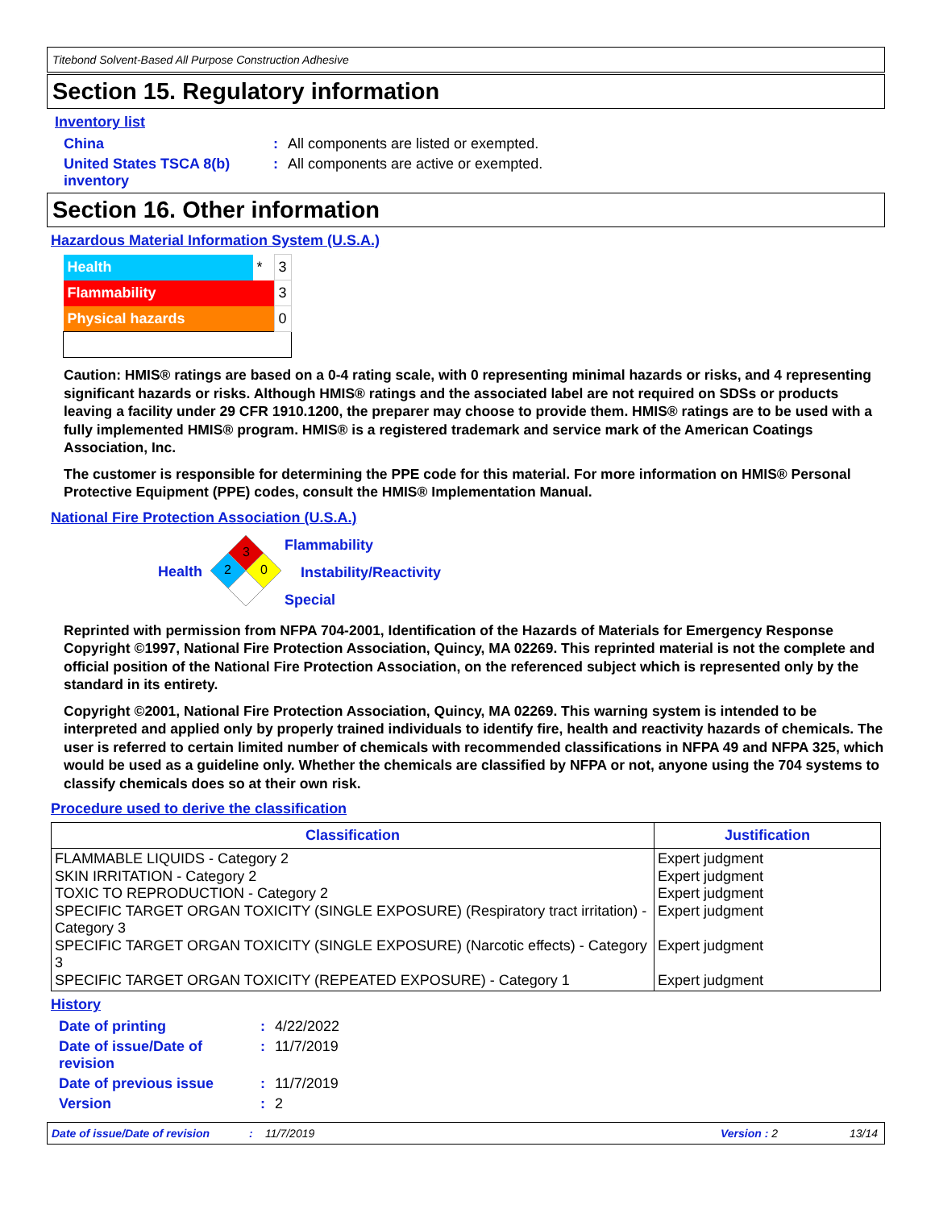Titebond Solvent-Based All Purpose Construction Adhesive
Section 15. Regulatory information
Inventory list
China : All components are listed or exempted.
United States TSCA 8(b) inventory
: All components are active or exempted.
Section 16. Other information
Hazardous Material Information System (U.S.A.)
| Health | * | 3 |
| Flammability | | 3 |
| Physical hazards | | 0 |
Caution: HMIS® ratings are based on a 0-4 rating scale, with 0 representing minimal hazards or risks, and 4 representing significant hazards or risks. Although HMIS® ratings and the associated label are not required on SDSs or products leaving a facility under 29 CFR 1910.1200, the preparer may choose to provide them. HMIS® ratings are to be used with a fully implemented HMIS® program. HMIS® is a registered trademark and service mark of the American Coatings Association, Inc.
The customer is responsible for determining the PPE code for this material. For more information on HMIS® Personal Protective Equipment (PPE) codes, consult the HMIS® Implementation Manual.
National Fire Protection Association (U.S.A.)
Health
3
2
0
Flammability
Instability/Reactivity
Special
Reprinted with permission from NFPA 704-2001, Identification of the Hazards of Materials for Emergency Response Copyright ©1997, National Fire Protection Association, Quincy, MA 02269. This reprinted material is not the complete and official position of the National Fire Protection Association, on the referenced subject which is represented only by the standard in its entirety.
Copyright ©2001, National Fire Protection Association, Quincy, MA 02269. This warning system is intended to be interpreted and applied only by properly trained individuals to identify fire, health and reactivity hazards of chemicals. The user is referred to certain limited number of chemicals with recommended classifications in NFPA 49 and NFPA 325, which would be used as a guideline only. Whether the chemicals are classified by NFPA or not, anyone using the 704 systems to classify chemicals does so at their own risk.
Procedure used to derive the classification
| Classification | Justification |
| --- | --- |
| FLAMMABLE LIQUIDS - Category 2 SKIN IRRITATION - Category 2 TOXIC TO REPRODUCTION - Category 2 SPECIFIC TARGET ORGAN TOXICITY (SINGLE EXPOSURE) (Respiratory tract irritation) - Category 3 SPECIFIC TARGET ORGAN TOXICITY (SINGLE EXPOSURE) (Narcotic effects) - Category 3 SPECIFIC TARGET ORGAN TOXICITY (REPEATED EXPOSURE) - Category 1 | Expert judgment Expert judgment Expert judgment Expert judgment Expert judgment Expert judgment |
History
Date of printing : 4/22/2022
Date of issue/Date of revision
: 11/7/2019
Date of previous issue : 11/7/2019
Version : 2
Date of issue/Date of revision: 11/7/2019 Version : 2 13/14